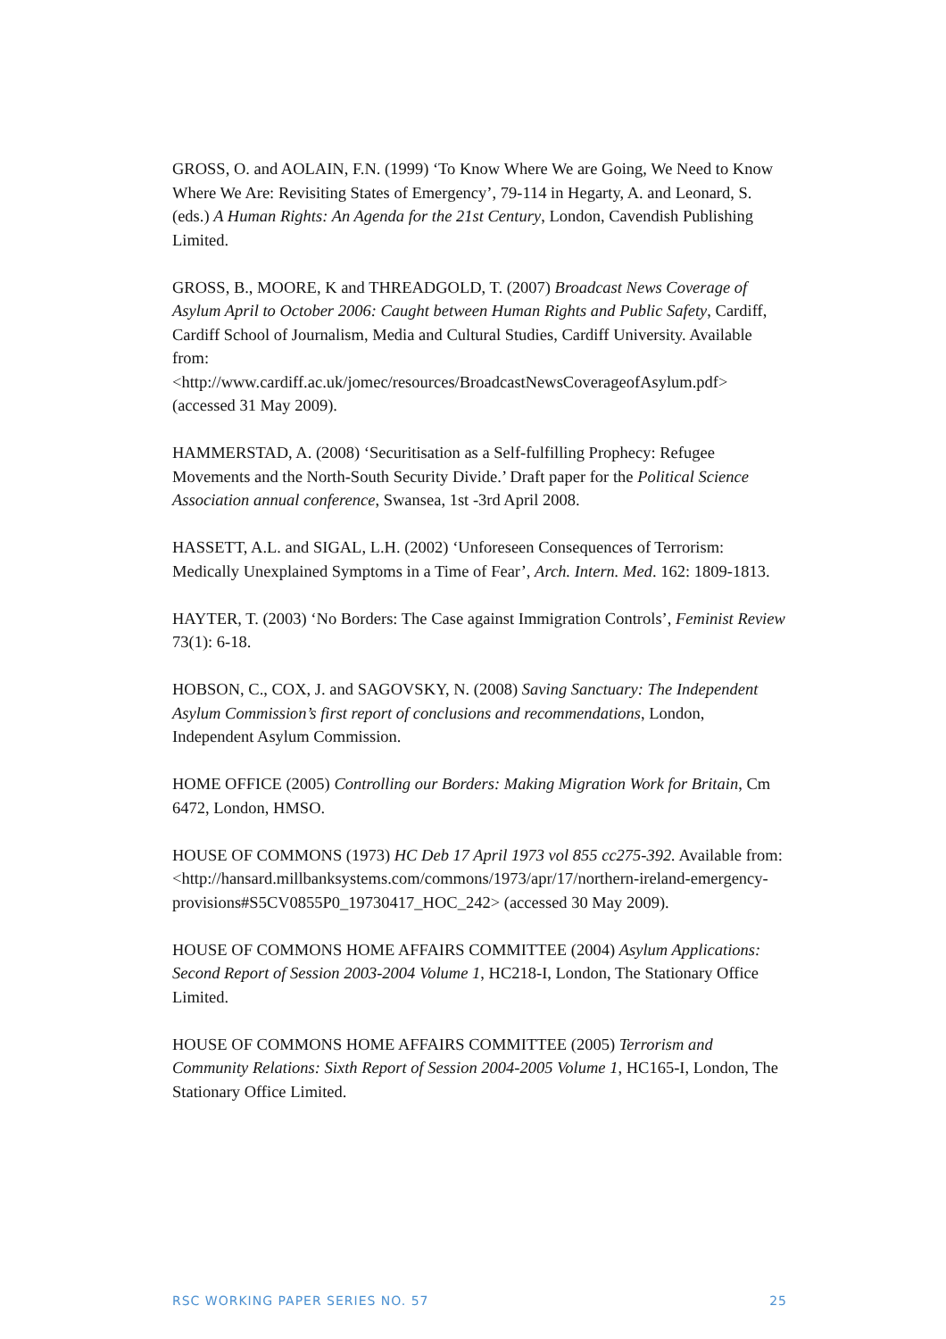GROSS, O. and AOLAIN, F.N. (1999) ‘To Know Where We are Going, We Need to Know Where We Are: Revisiting States of Emergency’, 79-114 in Hegarty, A. and Leonard, S. (eds.) A Human Rights: An Agenda for the 21st Century, London, Cavendish Publishing Limited.
GROSS, B., MOORE, K and THREADGOLD, T. (2007) Broadcast News Coverage of Asylum April to October 2006: Caught between Human Rights and Public Safety, Cardiff, Cardiff School of Journalism, Media and Cultural Studies, Cardiff University. Available from:
<http://www.cardiff.ac.uk/jomec/resources/BroadcastNewsCoverageofAsylum.pdf> (accessed 31 May 2009).
HAMMERSTAD, A. (2008) ‘Securitisation as a Self-fulfilling Prophecy: Refugee Movements and the North-South Security Divide.’ Draft paper for the Political Science Association annual conference, Swansea, 1st -3rd April 2008.
HASSETT, A.L. and SIGAL, L.H. (2002) ‘Unforeseen Consequences of Terrorism: Medically Unexplained Symptoms in a Time of Fear’, Arch. Intern. Med. 162: 1809-1813.
HAYTER, T. (2003) ‘No Borders: The Case against Immigration Controls’, Feminist Review 73(1): 6-18.
HOBSON, C., COX, J. and SAGOVSKY, N. (2008) Saving Sanctuary: The Independent Asylum Commission’s first report of conclusions and recommendations, London, Independent Asylum Commission.
HOME OFFICE (2005) Controlling our Borders: Making Migration Work for Britain, Cm 6472, London, HMSO.
HOUSE OF COMMONS (1973) HC Deb 17 April 1973 vol 855 cc275-392. Available from: <http://hansard.millbanksystems.com/commons/1973/apr/17/northern-ireland-emergency- provisions#S5CV0855P0_19730417_HOC_242> (accessed 30 May 2009).
HOUSE OF COMMONS HOME AFFAIRS COMMITTEE (2004) Asylum Applications: Second Report of Session 2003-2004 Volume 1, HC218-I, London, The Stationary Office Limited.
HOUSE OF COMMONS HOME AFFAIRS COMMITTEE (2005) Terrorism and Community Relations: Sixth Report of Session 2004-2005 Volume 1, HC165-I, London, The Stationary Office Limited.
RSC WORKING PAPER SERIES NO. 57 25